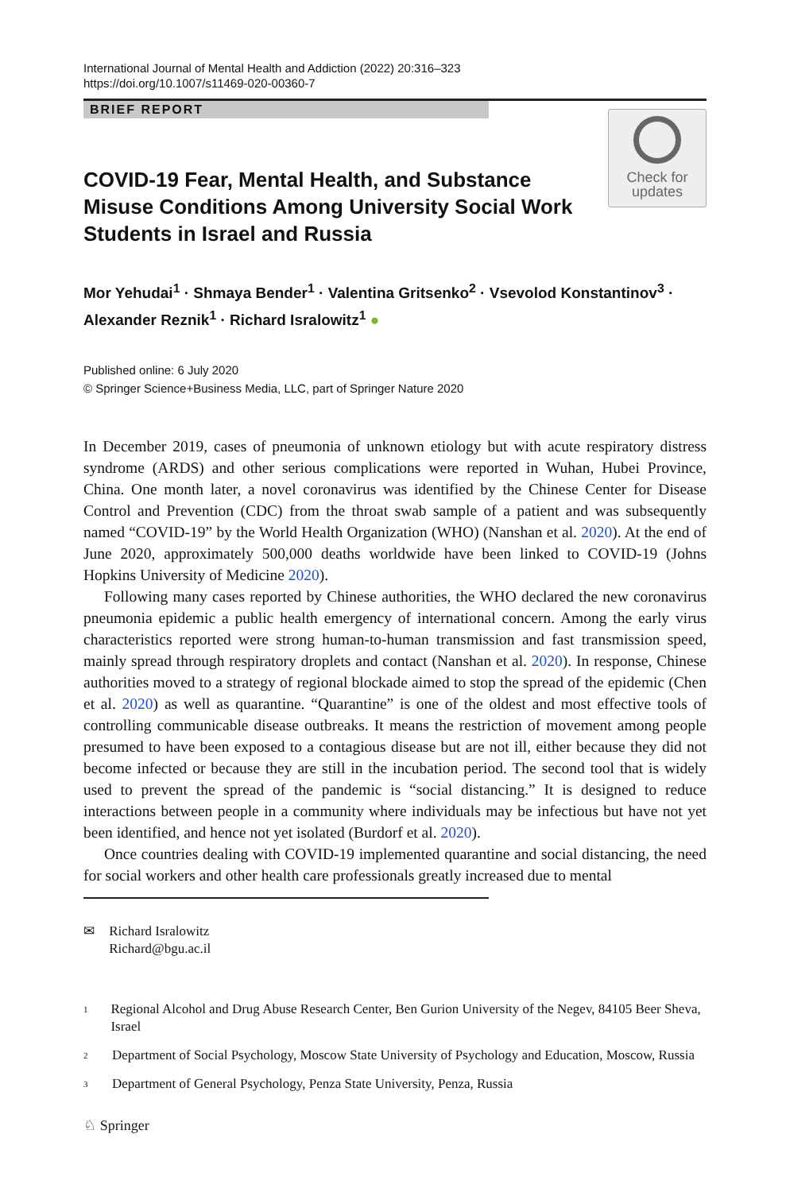International Journal of Mental Health and Addiction (2022) 20:316–323
https://doi.org/10.1007/s11469-020-00360-7
BRIEF REPORT
COVID-19 Fear, Mental Health, and Substance Misuse Conditions Among University Social Work Students in Israel and Russia
Check for
updates
Mor Yehudai<sup>1</sup> · Shmaya Bender<sup>1</sup> · Valentina Gritsenko<sup>2</sup> · Vsevolod Konstantinov<sup>3</sup> · Alexander Reznik<sup>1</sup> · Richard Isralowitz<sup>1</sup> ●
Published online: 6 July 2020
© Springer Science+Business Media, LLC, part of Springer Nature 2020
In December 2019, cases of pneumonia of unknown etiology but with acute respiratory distress syndrome (ARDS) and other serious complications were reported in Wuhan, Hubei Province, China. One month later, a novel coronavirus was identified by the Chinese Center for Disease Control and Prevention (CDC) from the throat swab sample of a patient and was subsequently named “COVID-19” by the World Health Organization (WHO) (Nanshan et al. 2020). At the end of June 2020, approximately 500,000 deaths worldwide have been linked to COVID-19 (Johns Hopkins University of Medicine 2020).
Following many cases reported by Chinese authorities, the WHO declared the new coronavirus pneumonia epidemic a public health emergency of international concern. Among the early virus characteristics reported were strong human-to-human transmission and fast transmission speed, mainly spread through respiratory droplets and contact (Nanshan et al. 2020). In response, Chinese authorities moved to a strategy of regional blockade aimed to stop the spread of the epidemic (Chen et al. 2020) as well as quarantine. “Quarantine” is one of the oldest and most effective tools of controlling communicable disease outbreaks. It means the restriction of movement among people presumed to have been exposed to a contagious disease but are not ill, either because they did not become infected or because they are still in the incubation period. The second tool that is widely used to prevent the spread of the pandemic is “social distancing.” It is designed to reduce interactions between people in a community where individuals may be infectious but have not yet been identified, and hence not yet isolated (Burdorf et al. 2020).
Once countries dealing with COVID-19 implemented quarantine and social distancing, the need for social workers and other health care professionals greatly increased due to mental
✉ Richard Isralowitz
Richard@bgu.ac.il
1
Regional Alcohol and Drug Abuse Research Center, Ben Gurion University of the Negev, 84105 Beer Sheva, Israel
2
Department of Social Psychology, Moscow State University of Psychology and Education, Moscow, Russia
3
Department of General Psychology, Penza State University, Penza, Russia
♘ Springer